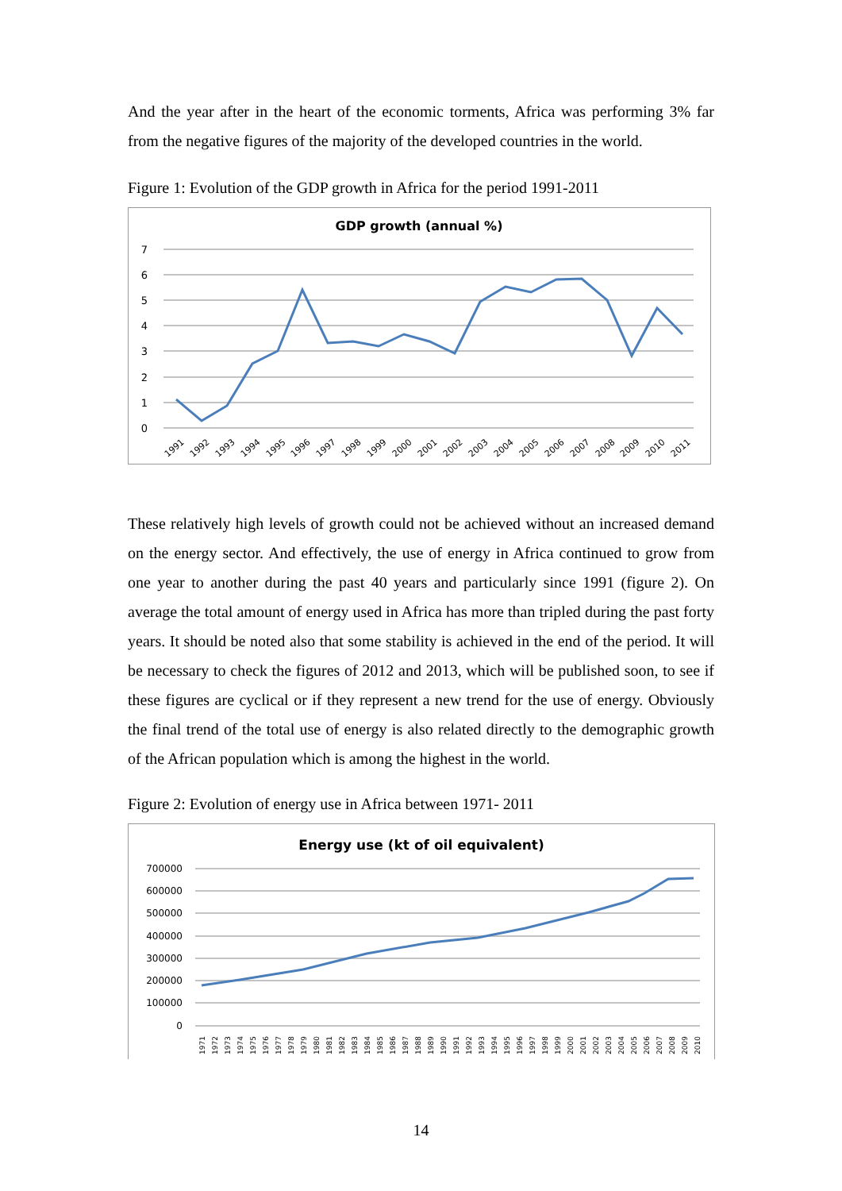And the year after in the heart of the economic torments, Africa was performing 3% far from the negative figures of the majority of the developed countries in the world.
Figure 1: Evolution of the GDP growth in Africa for the period 1991-2011
GDP growth (annual %)
7
6
5
4
3
2
1
0
1991
1992
1993
1994
1995
1996
1997
1998
1999
2000
2001
2002
2003
2004
2005
2006
2007
2008
2009
2010
2011
These relatively high levels of growth could not be achieved without an increased demand on the energy sector. And effectively, the use of energy in Africa continued to grow from one year to another during the past 40 years and particularly since 1991 (figure 2). On average the total amount of energy used in Africa has more than tripled during the past forty years. It should be noted also that some stability is achieved in the end of the period. It will be necessary to check the figures of 2012 and 2013, which will be published soon, to see if these figures are cyclical or if they represent a new trend for the use of energy. Obviously the final trend of the total use of energy is also related directly to the demographic growth of the African population which is among the highest in the world.
Figure 2: Evolution of energy use in Africa between 1971- 2011
Energy use (kt of oil equivalent)
700000
600000
500000
400000
300000
200000
100000
0
1971
1972
1973
1974
1975
1976
1977
1978
1979
1980
1981
1982
1983
1984
1985
1986
1987
1988
1989
1990
1991
1992
1993
1994
1995
1996
1997
1998
1999
2000
2001
2002
2003
2004
2005
2006
2007
2008
2009
2010
14